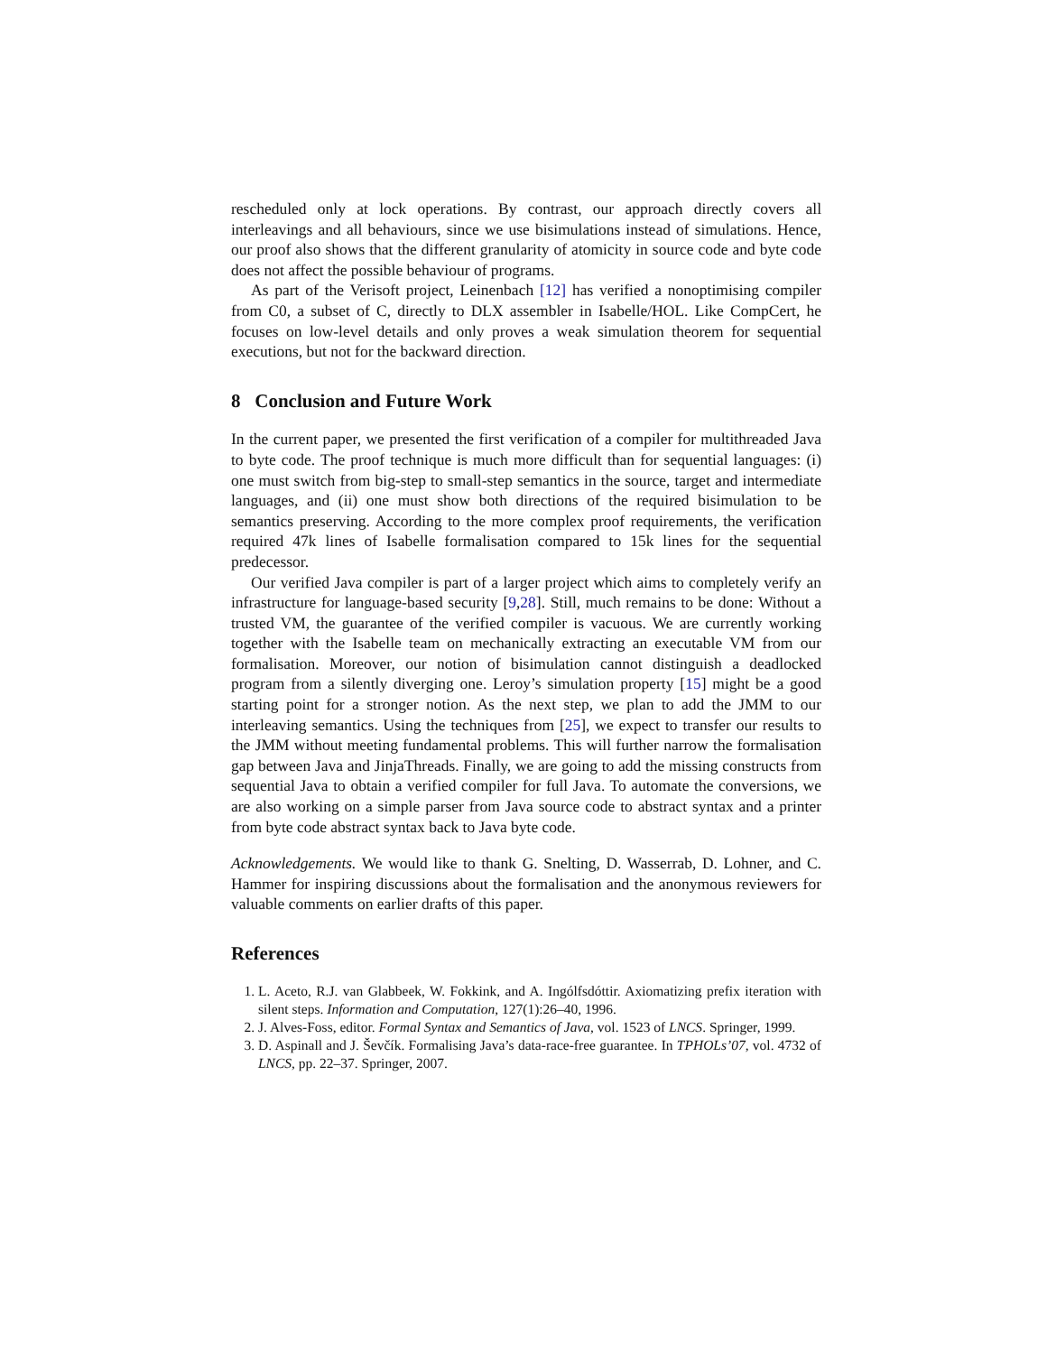rescheduled only at lock operations. By contrast, our approach directly covers all interleavings and all behaviours, since we use bisimulations instead of simulations. Hence, our proof also shows that the different granularity of atomicity in source code and byte code does not affect the possible behaviour of programs.
As part of the Verisoft project, Leinenbach [12] has verified a nonoptimising compiler from C0, a subset of C, directly to DLX assembler in Isabelle/HOL. Like CompCert, he focuses on low-level details and only proves a weak simulation theorem for sequential executions, but not for the backward direction.
8 Conclusion and Future Work
In the current paper, we presented the first verification of a compiler for multithreaded Java to byte code. The proof technique is much more difficult than for sequential languages: (i) one must switch from big-step to small-step semantics in the source, target and intermediate languages, and (ii) one must show both directions of the required bisimulation to be semantics preserving. According to the more complex proof requirements, the verification required 47k lines of Isabelle formalisation compared to 15k lines for the sequential predecessor.
Our verified Java compiler is part of a larger project which aims to completely verify an infrastructure for language-based security [9,28]. Still, much remains to be done: Without a trusted VM, the guarantee of the verified compiler is vacuous. We are currently working together with the Isabelle team on mechanically extracting an executable VM from our formalisation. Moreover, our notion of bisimulation cannot distinguish a deadlocked program from a silently diverging one. Leroy’s simulation property [15] might be a good starting point for a stronger notion. As the next step, we plan to add the JMM to our interleaving semantics. Using the techniques from [25], we expect to transfer our results to the JMM without meeting fundamental problems. This will further narrow the formalisation gap between Java and JinjaThreads. Finally, we are going to add the missing constructs from sequential Java to obtain a verified compiler for full Java. To automate the conversions, we are also working on a simple parser from Java source code to abstract syntax and a printer from byte code abstract syntax back to Java byte code.
Acknowledgements. We would like to thank G. Snelting, D. Wasserrab, D. Lohner, and C. Hammer for inspiring discussions about the formalisation and the anonymous reviewers for valuable comments on earlier drafts of this paper.
References
1. L. Aceto, R.J. van Glabbeek, W. Fokkink, and A. Ingólfsdóttir. Axiomatizing prefix iteration with silent steps. Information and Computation, 127(1):26–40, 1996.
2. J. Alves-Foss, editor. Formal Syntax and Semantics of Java, vol. 1523 of LNCS. Springer, 1999.
3. D. Aspinall and J. Ševčík. Formalising Java’s data-race-free guarantee. In TPHOLs’07, vol. 4732 of LNCS, pp. 22–37. Springer, 2007.